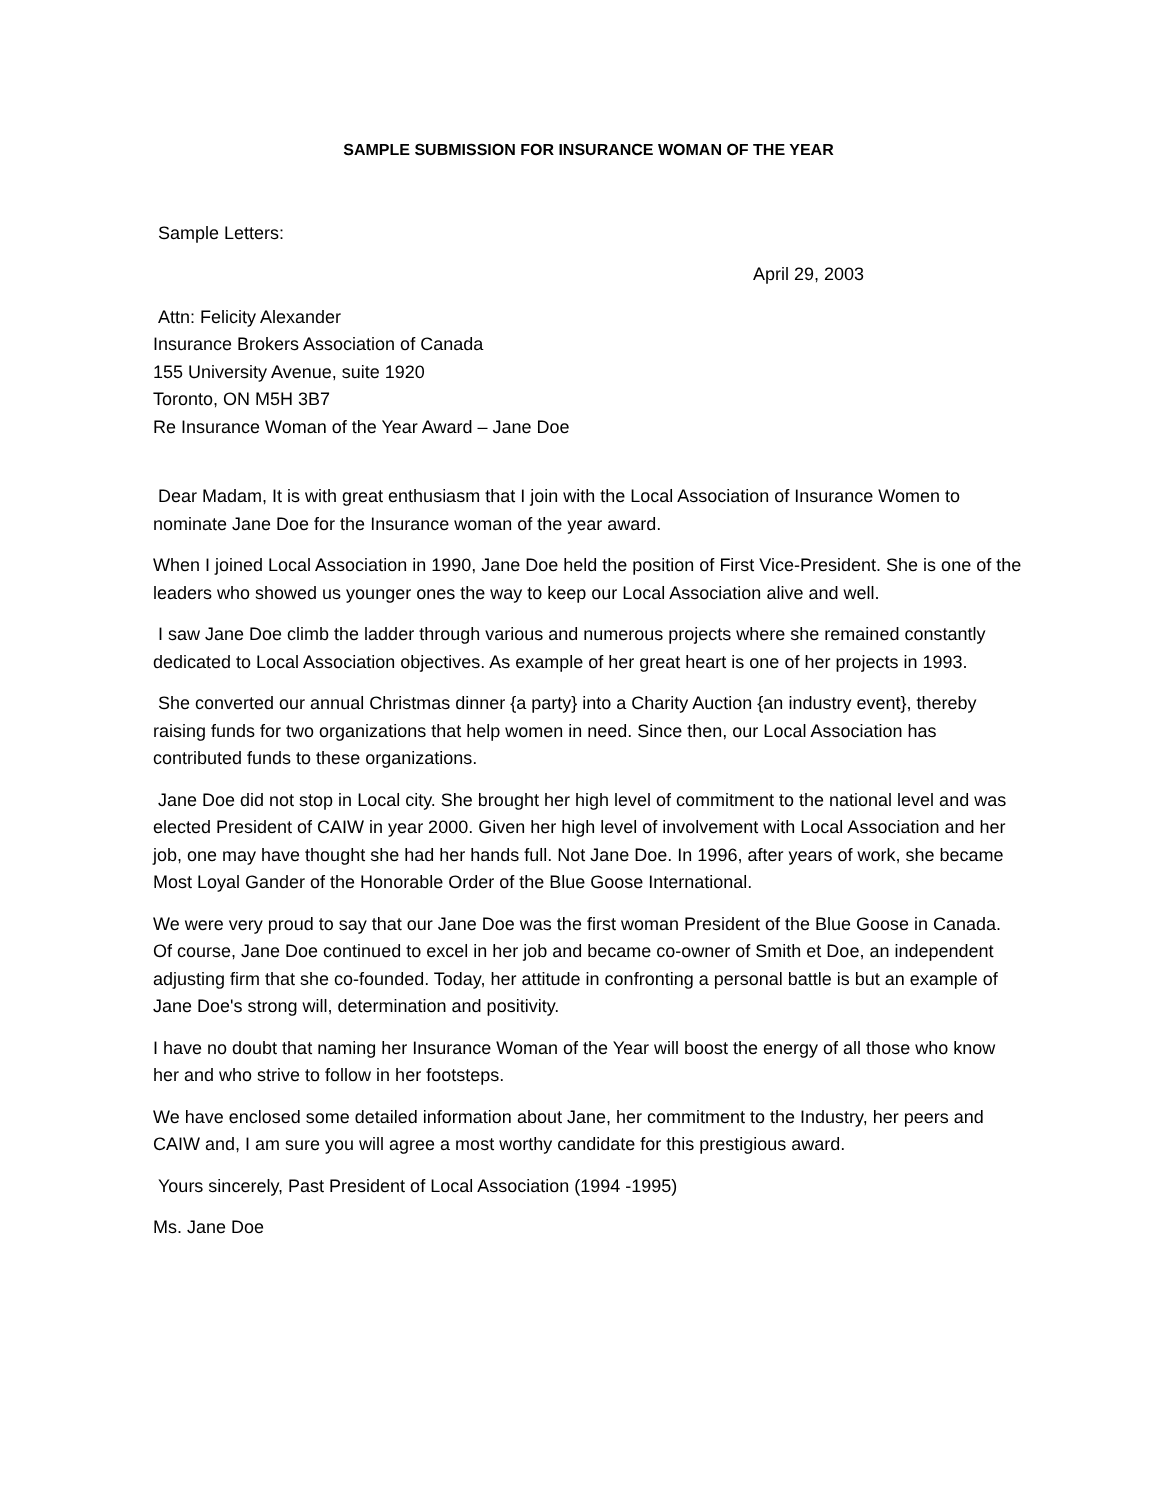SAMPLE SUBMISSION FOR INSURANCE WOMAN OF THE YEAR
Sample Letters:
April 29, 2003
Attn: Felicity Alexander
Insurance Brokers Association of Canada
155 University Avenue, suite 1920
Toronto, ON M5H 3B7
Re Insurance Woman of the Year Award – Jane Doe
Dear Madam, It is with great enthusiasm that I join with the Local Association of Insurance Women to nominate Jane Doe for the Insurance woman of the year award.
When I joined Local Association in 1990, Jane Doe held the position of First Vice-President. She is one of the leaders who showed us younger ones the way to keep our Local Association alive and well.
I saw Jane Doe climb the ladder through various and numerous projects where she remained constantly dedicated to Local Association objectives. As example of her great heart is one of her projects in 1993.
She converted our annual Christmas dinner {a party} into a Charity Auction {an industry event}, thereby raising funds for two organizations that help women in need. Since then, our Local Association has contributed funds to these organizations.
Jane Doe did not stop in Local city. She brought her high level of commitment to the national level and was elected President of CAIW in year 2000. Given her high level of involvement with Local Association and her job, one may have thought she had her hands full. Not Jane Doe. In 1996, after years of work, she became Most Loyal Gander of the Honorable Order of the Blue Goose International.
We were very proud to say that our Jane Doe was the first woman President of the Blue Goose in Canada. Of course, Jane Doe continued to excel in her job and became co-owner of Smith et Doe, an independent adjusting firm that she co-founded. Today, her attitude in confronting a personal battle is but an example of Jane Doe's strong will, determination and positivity.
I have no doubt that naming her Insurance Woman of the Year will boost the energy of all those who know her and who strive to follow in her footsteps.
We have enclosed some detailed information about Jane, her commitment to the Industry, her peers and CAIW and, I am sure you will agree a most worthy candidate for this prestigious award.
Yours sincerely, Past President of Local Association (1994 -1995)
Ms. Jane Doe